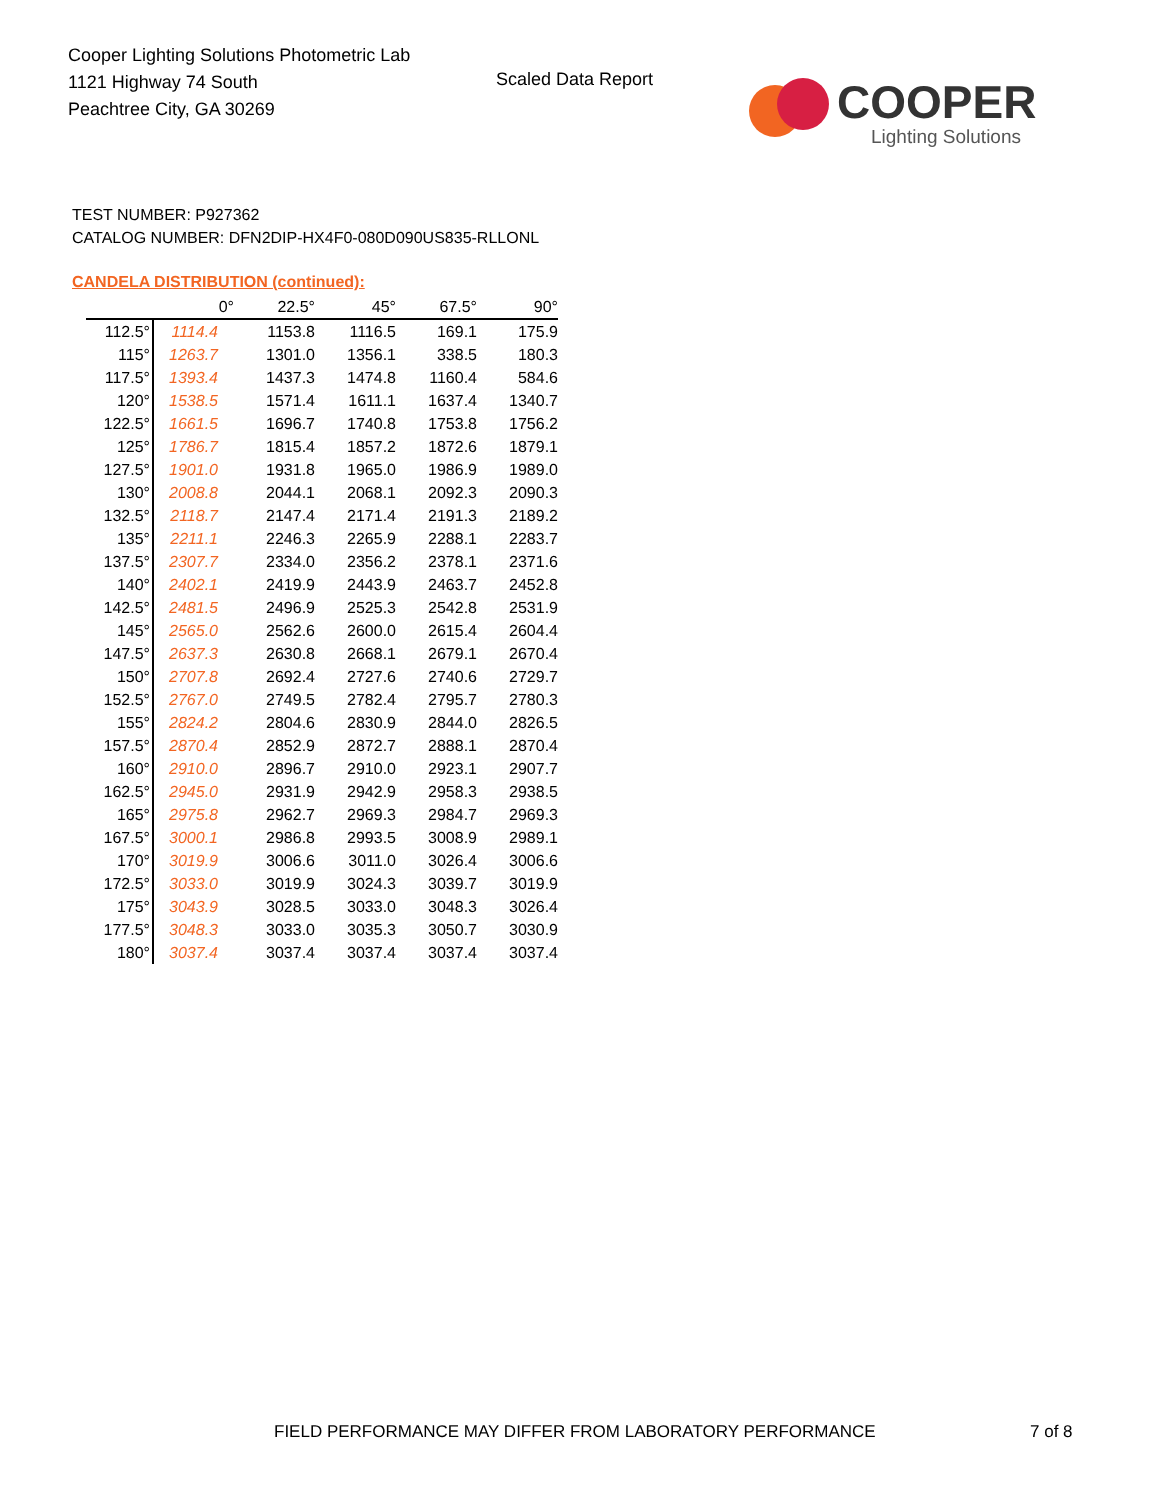Cooper Lighting Solutions Photometric Lab
1121 Highway 74 South
Peachtree City, GA 30269
Scaled Data Report
COOPER
Lighting Solutions
TEST NUMBER: P927362
CATALOG NUMBER: DFN2DIP-HX4F0-080D090US835-RLLONL
CANDELA DISTRIBUTION (continued):
| | 0° | 22.5° | 45° | 67.5° | 90° |
| --- | --- | --- | --- | --- | --- |
| 112.5° | 1114.4 | 1153.8 | 1116.5 | 169.1 | 175.9 |
| 115° | 1263.7 | 1301.0 | 1356.1 | 338.5 | 180.3 |
| 117.5° | 1393.4 | 1437.3 | 1474.8 | 1160.4 | 584.6 |
| 120° | 1538.5 | 1571.4 | 1611.1 | 1637.4 | 1340.7 |
| 122.5° | 1661.5 | 1696.7 | 1740.8 | 1753.8 | 1756.2 |
| 125° | 1786.7 | 1815.4 | 1857.2 | 1872.6 | 1879.1 |
| 127.5° | 1901.0 | 1931.8 | 1965.0 | 1986.9 | 1989.0 |
| 130° | 2008.8 | 2044.1 | 2068.1 | 2092.3 | 2090.3 |
| 132.5° | 2118.7 | 2147.4 | 2171.4 | 2191.3 | 2189.2 |
| 135° | 2211.1 | 2246.3 | 2265.9 | 2288.1 | 2283.7 |
| 137.5° | 2307.7 | 2334.0 | 2356.2 | 2378.1 | 2371.6 |
| 140° | 2402.1 | 2419.9 | 2443.9 | 2463.7 | 2452.8 |
| 142.5° | 2481.5 | 2496.9 | 2525.3 | 2542.8 | 2531.9 |
| 145° | 2565.0 | 2562.6 | 2600.0 | 2615.4 | 2604.4 |
| 147.5° | 2637.3 | 2630.8 | 2668.1 | 2679.1 | 2670.4 |
| 150° | 2707.8 | 2692.4 | 2727.6 | 2740.6 | 2729.7 |
| 152.5° | 2767.0 | 2749.5 | 2782.4 | 2795.7 | 2780.3 |
| 155° | 2824.2 | 2804.6 | 2830.9 | 2844.0 | 2826.5 |
| 157.5° | 2870.4 | 2852.9 | 2872.7 | 2888.1 | 2870.4 |
| 160° | 2910.0 | 2896.7 | 2910.0 | 2923.1 | 2907.7 |
| 162.5° | 2945.0 | 2931.9 | 2942.9 | 2958.3 | 2938.5 |
| 165° | 2975.8 | 2962.7 | 2969.3 | 2984.7 | 2969.3 |
| 167.5° | 3000.1 | 2986.8 | 2993.5 | 3008.9 | 2989.1 |
| 170° | 3019.9 | 3006.6 | 3011.0 | 3026.4 | 3006.6 |
| 172.5° | 3033.0 | 3019.9 | 3024.3 | 3039.7 | 3019.9 |
| 175° | 3043.9 | 3028.5 | 3033.0 | 3048.3 | 3026.4 |
| 177.5° | 3048.3 | 3033.0 | 3035.3 | 3050.7 | 3030.9 |
| 180° | 3037.4 | 3037.4 | 3037.4 | 3037.4 | 3037.4 |
FIELD PERFORMANCE MAY DIFFER FROM LABORATORY PERFORMANCE
7 of 8